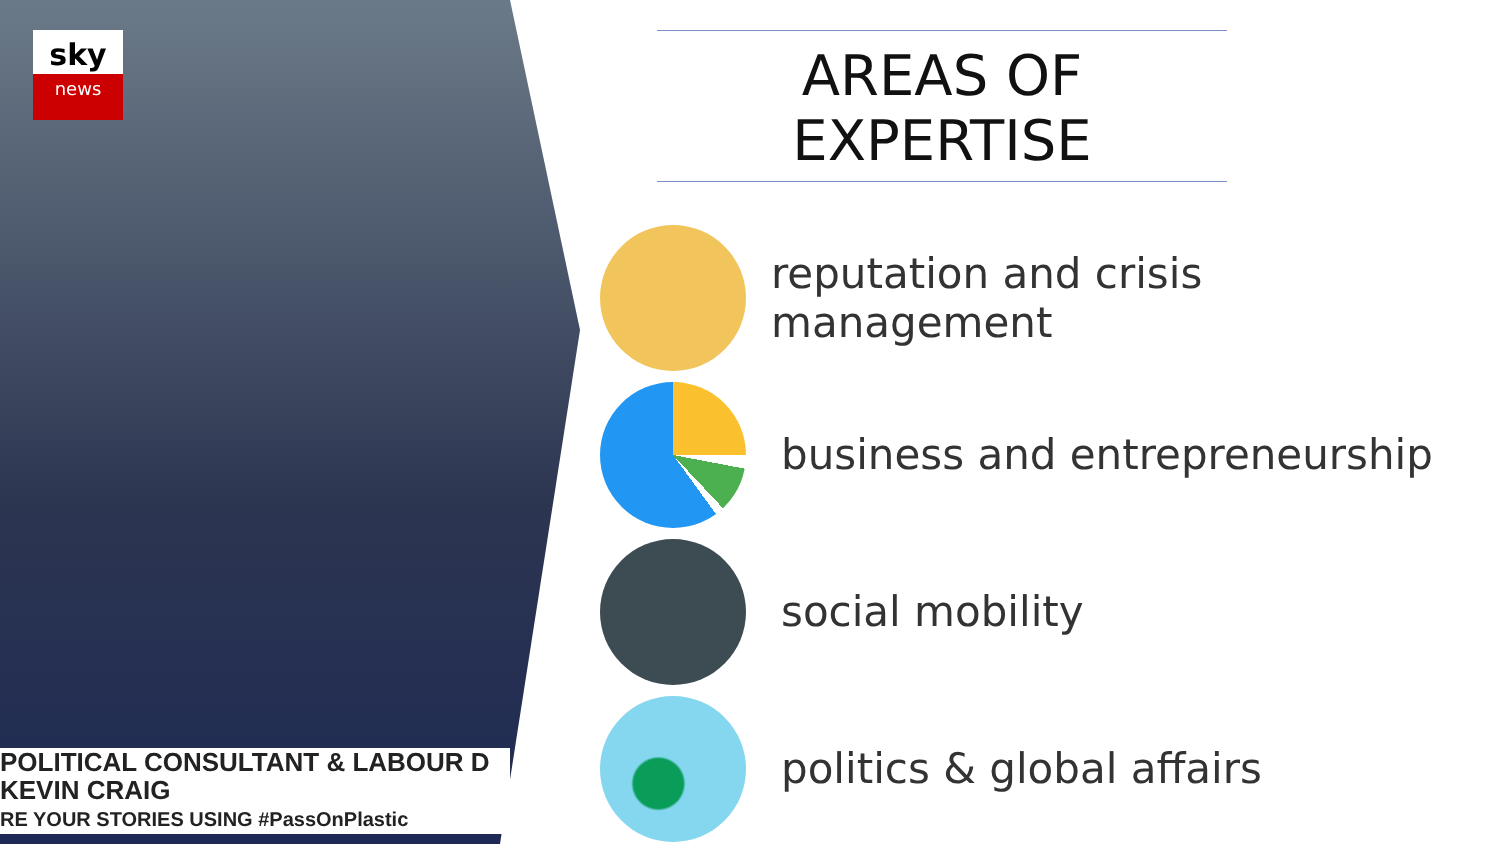sky
news
POLITICAL CONSULTANT & LABOUR D
KEVIN CRAIG
RE YOUR STORIES USING #PassOnPlastic
AREAS OF EXPERTISE
reputation and crisis management
business and entrepreneurship
social mobility
politics & global affairs